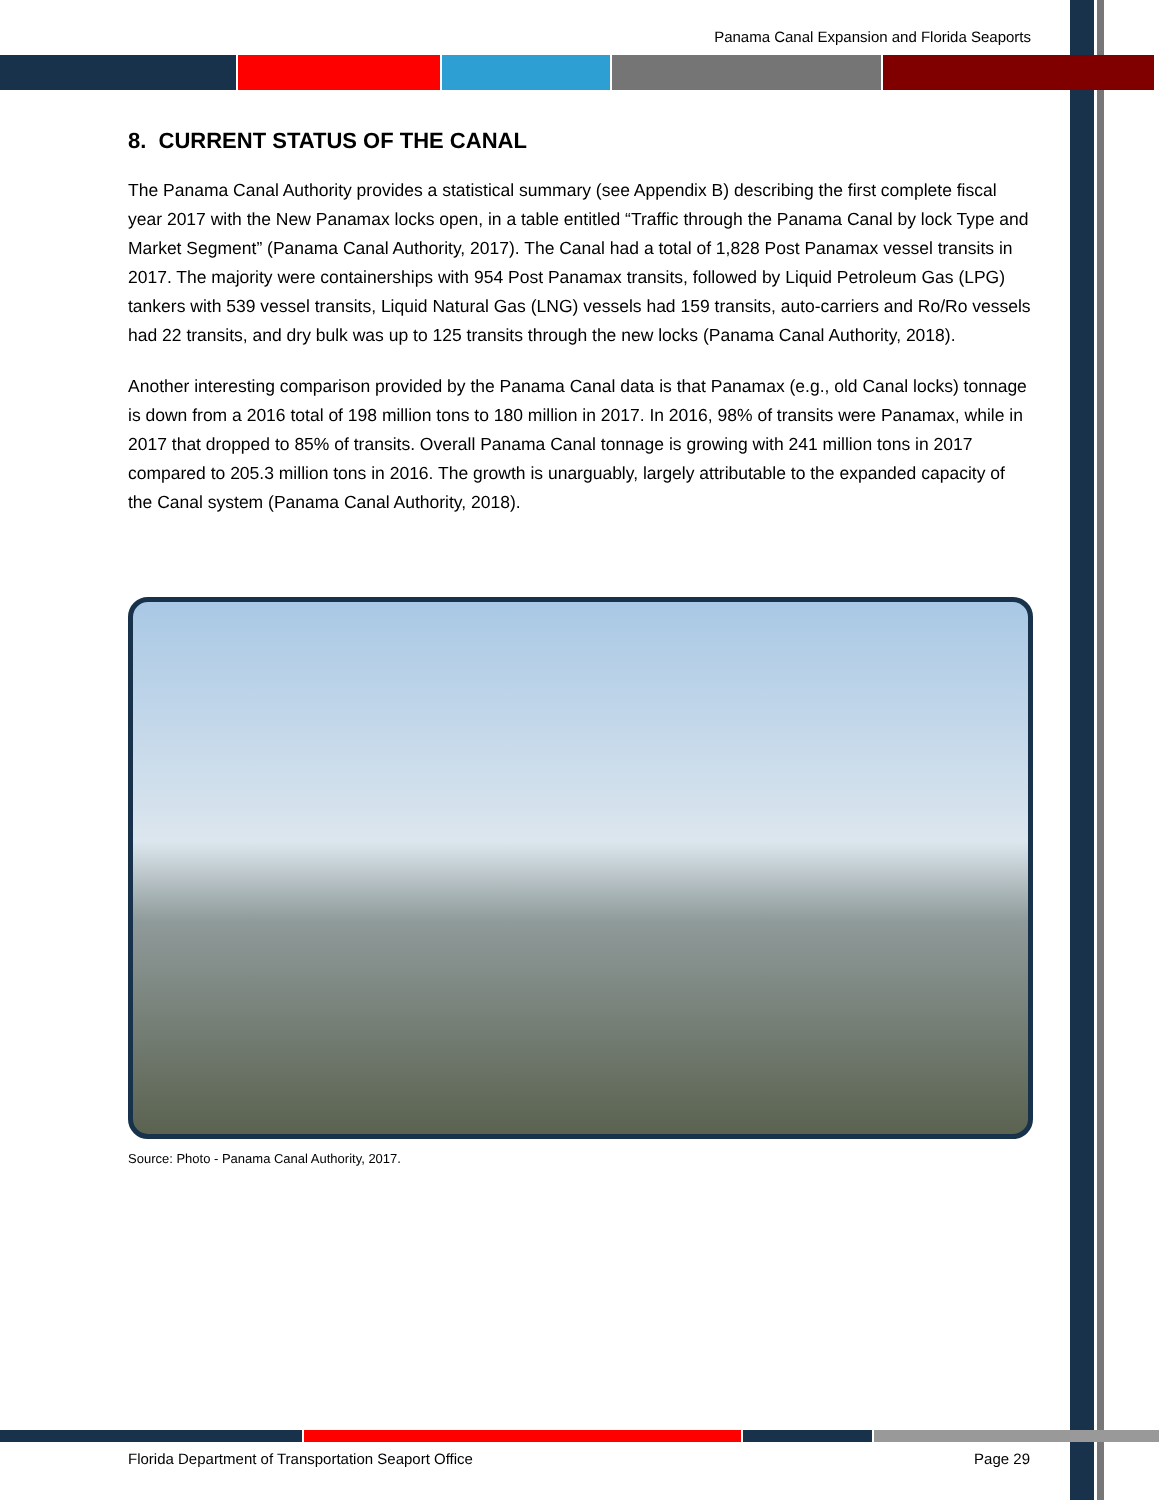Panama Canal Expansion and Florida Seaports
8. CURRENT STATUS OF THE CANAL
The Panama Canal Authority provides a statistical summary (see Appendix B) describing the first complete fiscal year 2017 with the New Panamax locks open, in a table entitled “Traffic through the Panama Canal by lock Type and Market Segment” (Panama Canal Authority, 2017). The Canal had a total of 1,828 Post Panamax vessel transits in 2017. The majority were containerships with 954 Post Panamax transits, followed by Liquid Petroleum Gas (LPG) tankers with 539 vessel transits, Liquid Natural Gas (LNG) vessels had 159 transits, auto-carriers and Ro/Ro vessels had 22 transits, and dry bulk was up to 125 transits through the new locks (Panama Canal Authority, 2018).
Another interesting comparison provided by the Panama Canal data is that Panamax (e.g., old Canal locks) tonnage is down from a 2016 total of 198 million tons to 180 million in 2017. In 2016, 98% of transits were Panamax, while in 2017 that dropped to 85% of transits. Overall Panama Canal tonnage is growing with 241 million tons in 2017 compared to 205.3 million tons in 2016. The growth is unarguably, largely attributable to the expanded capacity of the Canal system (Panama Canal Authority, 2018).
Source: Photo - Panama Canal Authority, 2017.
Florida Department of Transportation Seaport Office Page 29